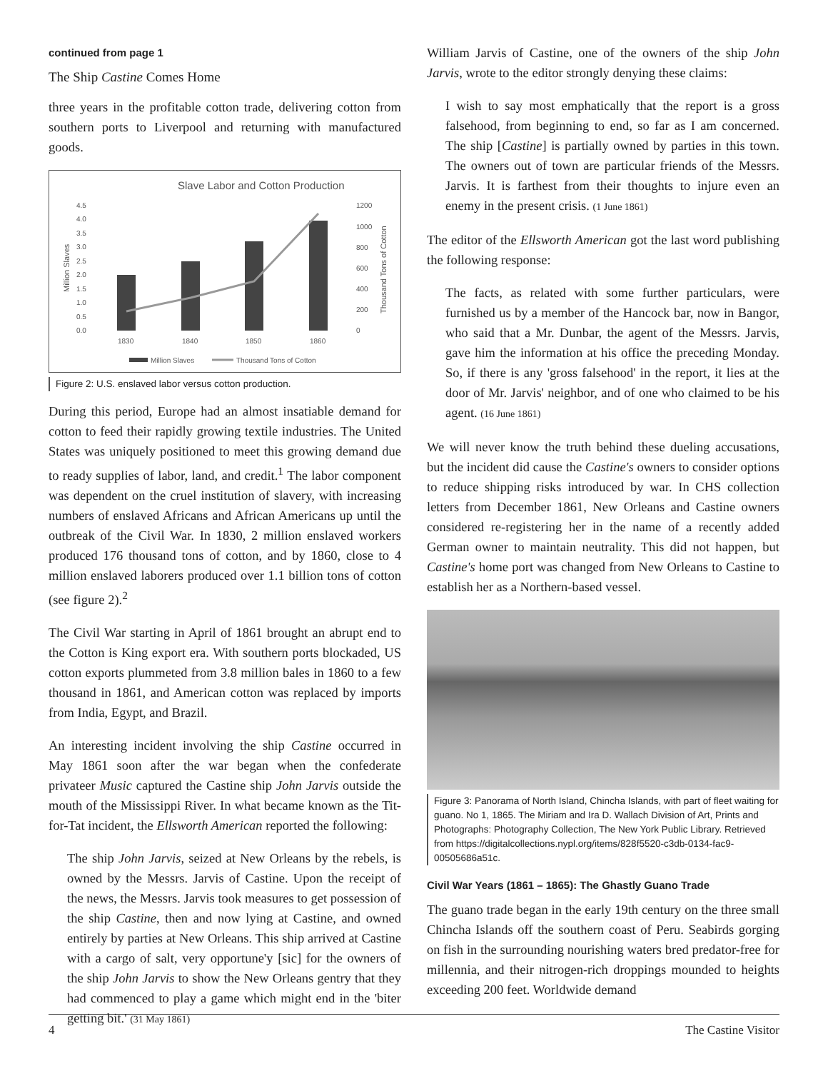continued from page 1
The Ship Castine Comes Home
three years in the profitable cotton trade, delivering cotton from southern ports to Liverpool and returning with manufactured goods.
Slave Labor and Cotton Production
4.5
4.0
3.5
3.0
2.5
2.0
1.5
1.0
0.5
0.0
1200
1000
800
600
400
200
0
Million Slaves
Thousand Tons of Cotton
1830
1840
1850
1860
Million Slaves
Thousand Tons of Cotton
Figure 2: U.S. enslaved labor versus cotton production.
During this period, Europe had an almost insatiable demand for cotton to feed their rapidly growing textile industries. The United States was uniquely positioned to meet this growing demand due to ready supplies of labor, land, and credit.<sup>1</sup> The labor component was dependent on the cruel institution of slavery, with increasing numbers of enslaved Africans and African Americans up until the outbreak of the Civil War. In 1830, 2 million enslaved workers produced 176 thousand tons of cotton, and by 1860, close to 4 million enslaved laborers produced over 1.1 billion tons of cotton (see figure 2).<sup>2</sup>
The Civil War starting in April of 1861 brought an abrupt end to the Cotton is King export era. With southern ports blockaded, US cotton exports plummeted from 3.8 million bales in 1860 to a few thousand in 1861, and American cotton was replaced by imports from India, Egypt, and Brazil.
An interesting incident involving the ship Castine occurred in May 1861 soon after the war began when the confederate privateer Music captured the Castine ship John Jarvis outside the mouth of the Mississippi River. In what became known as the Tit-for-Tat incident, the Ellsworth American reported the following:
The ship John Jarvis, seized at New Orleans by the rebels, is owned by the Messrs. Jarvis of Castine. Upon the receipt of the news, the Messrs. Jarvis took measures to get possession of the ship Castine, then and now lying at Castine, and owned entirely by parties at New Orleans. This ship arrived at Castine with a cargo of salt, very opportune'y [sic] for the owners of the ship John Jarvis to show the New Orleans gentry that they had commenced to play a game which might end in the 'biter getting bit.' (31 May 1861)
William Jarvis of Castine, one of the owners of the ship John Jarvis, wrote to the editor strongly denying these claims:
I wish to say most emphatically that the report is a gross falsehood, from beginning to end, so far as I am concerned. The ship [Castine] is partially owned by parties in this town. The owners out of town are particular friends of the Messrs. Jarvis. It is farthest from their thoughts to injure even an enemy in the present crisis. (1 June 1861)
The editor of the Ellsworth American got the last word publishing the following response:
The facts, as related with some further particulars, were furnished us by a member of the Hancock bar, now in Bangor, who said that a Mr. Dunbar, the agent of the Messrs. Jarvis, gave him the information at his office the preceding Monday. So, if there is any 'gross falsehood' in the report, it lies at the door of Mr. Jarvis' neighbor, and of one who claimed to be his agent. (16 June 1861)
We will never know the truth behind these dueling accusations, but the incident did cause the Castine's owners to consider options to reduce shipping risks introduced by war. In CHS collection letters from December 1861, New Orleans and Castine owners considered re-registering her in the name of a recently added German owner to maintain neutrality. This did not happen, but Castine's home port was changed from New Orleans to Castine to establish her as a Northern-based vessel.
Figure 3: Panorama of North Island, Chincha Islands, with part of fleet waiting for guano. No 1, 1865. The Miriam and Ira D. Wallach Division of Art, Prints and Photographs: Photography Collection, The New York Public Library. Retrieved from https://digitalcollections.nypl.org/items/828f5520-c3db-0134-fac9-00505686a51c.
Civil War Years (1861 – 1865): The Ghastly Guano Trade
The guano trade began in the early 19th century on the three small Chincha Islands off the southern coast of Peru. Seabirds gorging on fish in the surrounding nourishing waters bred predator-free for millennia, and their nitrogen-rich droppings mounded to heights exceeding 200 feet. Worldwide demand
4 The Castine Visitor